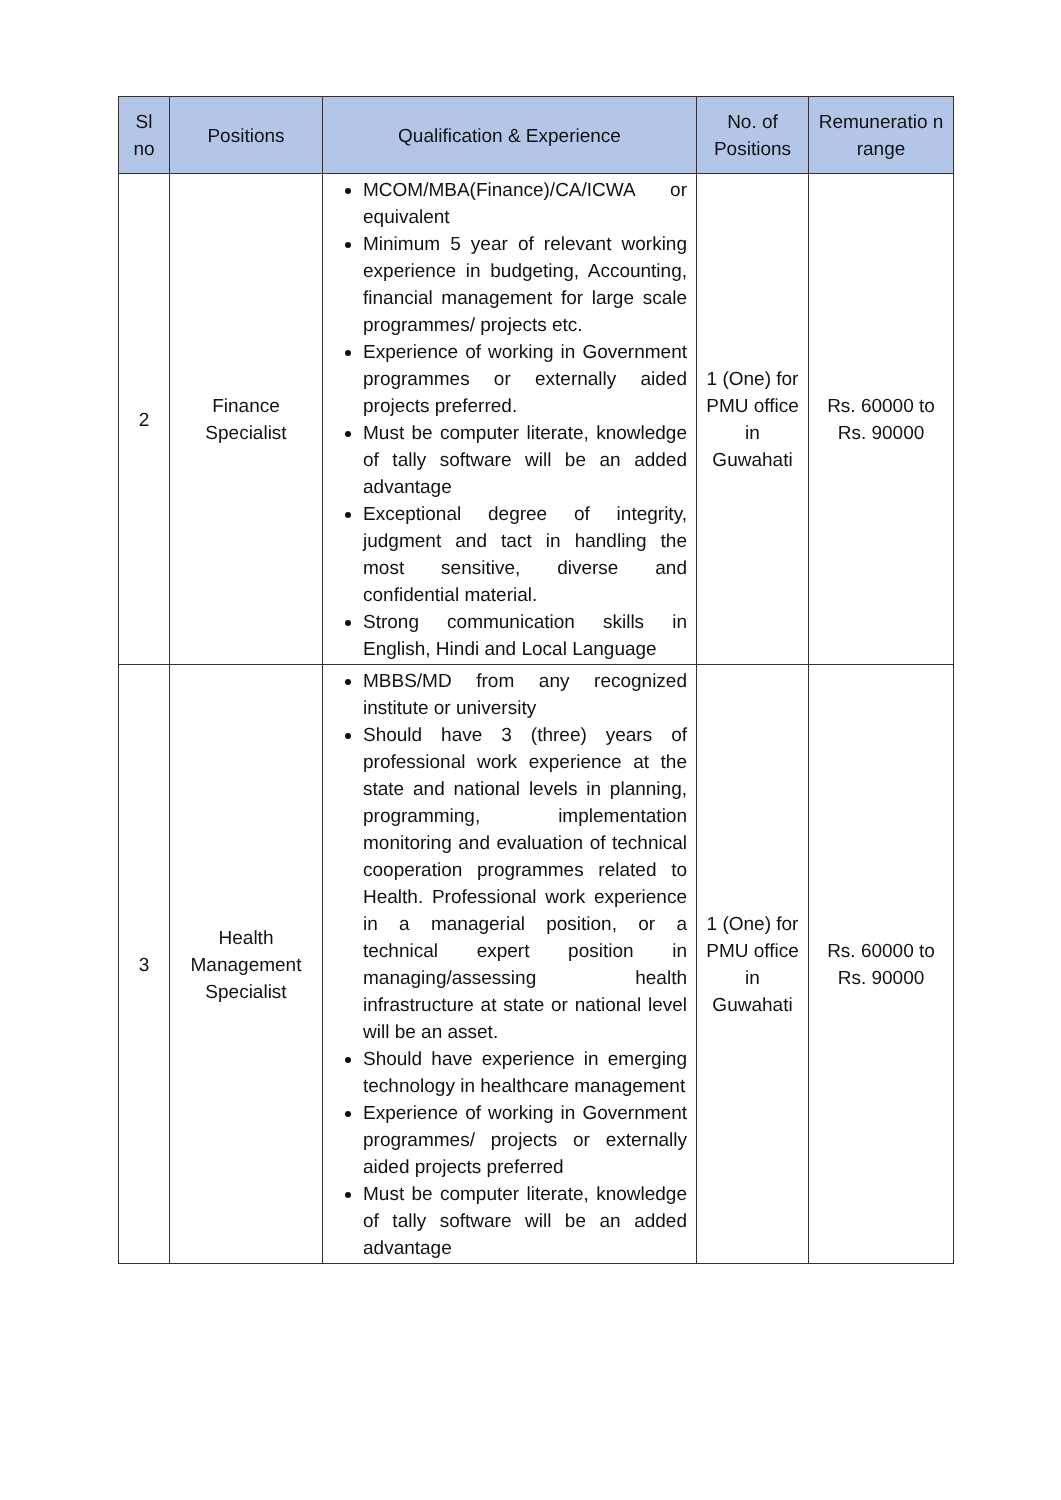| Sl no | Positions | Qualification & Experience | No. of Positions | Remuneratio n range |
| --- | --- | --- | --- | --- |
| 2 | Finance Specialist | MCOM/MBA(Finance)/CA/ICWA or equivalent Minimum 5 year of relevant working experience in budgeting, Accounting, financial management for large scale programmes/ projects etc. Experience of working in Government programmes or externally aided projects preferred. Must be computer literate, knowledge of tally software will be an added advantage Exceptional degree of integrity, judgment and tact in handling the most sensitive, diverse and confidential material. Strong communication skills in English, Hindi and Local Language | 1 (One) for PMU office in Guwahati | Rs. 60000 to Rs. 90000 |
| 3 | Health Management Specialist | MBBS/MD from any recognized institute or university Should have 3 (three) years of professional work experience at the state and national levels in planning, programming, implementation monitoring and evaluation of technical cooperation programmes related to Health. Professional work experience in a managerial position, or a technical expert position in managing/assessing health infrastructure at state or national level will be an asset. Should have experience in emerging technology in healthcare management Experience of working in Government programmes/ projects or externally aided projects preferred Must be computer literate, knowledge of tally software will be an added advantage | 1 (One) for PMU office in Guwahati | Rs. 60000 to Rs. 90000 |